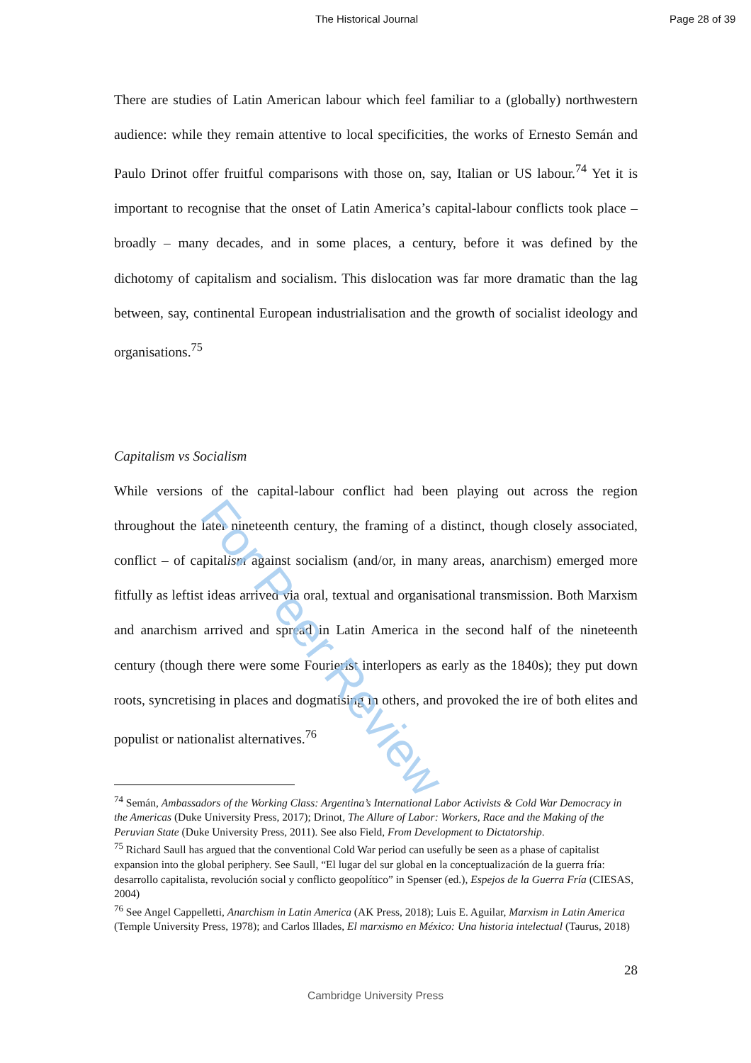The Historical Journal Page 28 of 39
There are studies of Latin American labour which feel familiar to a (globally) northwestern audience: while they remain attentive to local specificities, the works of Ernesto Semán and Paulo Drinot offer fruitful comparisons with those on, say, Italian or US labour.<sup>74</sup> Yet it is important to recognise that the onset of Latin America’s capital-labour conflicts took place – broadly – many decades, and in some places, a century, before it was defined by the dichotomy of capitalism and socialism. This dislocation was far more dramatic than the lag between, say, continental European industrialisation and the growth of socialist ideology and organisations.<sup>75</sup>
Capitalism vs Socialism
While versions of the capital-labour conflict had been playing out across the region throughout the later nineteenth century, the framing of a distinct, though closely associated, conflict – of capitalism against socialism (and/or, in many areas, anarchism) emerged more fitfully as leftist ideas arrived via oral, textual and organisational transmission. Both Marxism and anarchism arrived and spread in Latin America in the second half of the nineteenth century (though there were some Fourierist interlopers as early as the 1840s); they put down roots, syncretising in places and dogmatising in others, and provoked the ire of both elites and populist or nationalist alternatives.<sup>76</sup>
<sup>74</sup> Semán, Ambassadors of the Working Class: Argentina’s International Labor Activists & Cold War Democracy in the Americas (Duke University Press, 2017); Drinot, The Allure of Labor: Workers, Race and the Making of the Peruvian State (Duke University Press, 2011). See also Field, From Development to Dictatorship.
<sup>75</sup> Richard Saull has argued that the conventional Cold War period can usefully be seen as a phase of capitalist expansion into the global periphery. See Saull, “El lugar del sur global en la conceptualización de la guerra fría: desarrollo capitalista, revolución social y conflicto geopolítico” in Spenser (ed.), Espejos de la Guerra Fría (CIESAS, 2004)
<sup>76</sup> See Angel Cappelletti, Anarchism in Latin America (AK Press, 2018); Luis E. Aguilar, Marxism in Latin America (Temple University Press, 1978); and Carlos Illades, El marxismo en México: Una historia intelectual (Taurus, 2018)
28
Cambridge University Press
For Peer Review